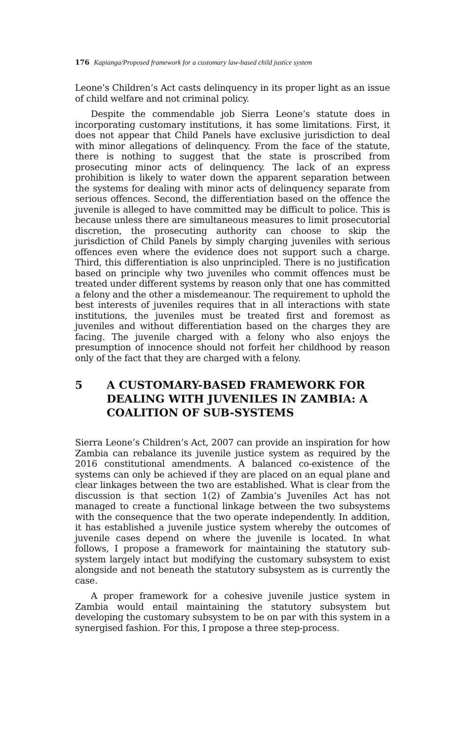176 Kapianga/Proposed framework for a customary law-based child justice system
Leone’s Children’s Act casts delinquency in its proper light as an issue of child welfare and not criminal policy.
Despite the commendable job Sierra Leone’s statute does in incorporating customary institutions, it has some limitations. First, it does not appear that Child Panels have exclusive jurisdiction to deal with minor allegations of delinquency. From the face of the statute, there is nothing to suggest that the state is proscribed from prosecuting minor acts of delinquency. The lack of an express prohibition is likely to water down the apparent separation between the systems for dealing with minor acts of delinquency separate from serious offences. Second, the differentiation based on the offence the juvenile is alleged to have committed may be difficult to police. This is because unless there are simultaneous measures to limit prosecutorial discretion, the prosecuting authority can choose to skip the jurisdiction of Child Panels by simply charging juveniles with serious offences even where the evidence does not support such a charge. Third, this differentiation is also unprincipled. There is no justification based on principle why two juveniles who commit offences must be treated under different systems by reason only that one has committed a felony and the other a misdemeanour. The requirement to uphold the best interests of juveniles requires that in all interactions with state institutions, the juveniles must be treated first and foremost as juveniles and without differentiation based on the charges they are facing. The juvenile charged with a felony who also enjoys the presumption of innocence should not forfeit her childhood by reason only of the fact that they are charged with a felony.
5 A CUSTOMARY-BASED FRAMEWORK FOR DEALING WITH JUVENILES IN ZAMBIA: A COALITION OF SUB-SYSTEMS
Sierra Leone’s Children’s Act, 2007 can provide an inspiration for how Zambia can rebalance its juvenile justice system as required by the 2016 constitutional amendments. A balanced co-existence of the systems can only be achieved if they are placed on an equal plane and clear linkages between the two are established. What is clear from the discussion is that section 1(2) of Zambia’s Juveniles Act has not managed to create a functional linkage between the two subsystems with the consequence that the two operate independently. In addition, it has established a juvenile justice system whereby the outcomes of juvenile cases depend on where the juvenile is located. In what follows, I propose a framework for maintaining the statutory sub-system largely intact but modifying the customary subsystem to exist alongside and not beneath the statutory subsystem as is currently the case.
A proper framework for a cohesive juvenile justice system in Zambia would entail maintaining the statutory subsystem but developing the customary subsystem to be on par with this system in a synergised fashion. For this, I propose a three step-process.